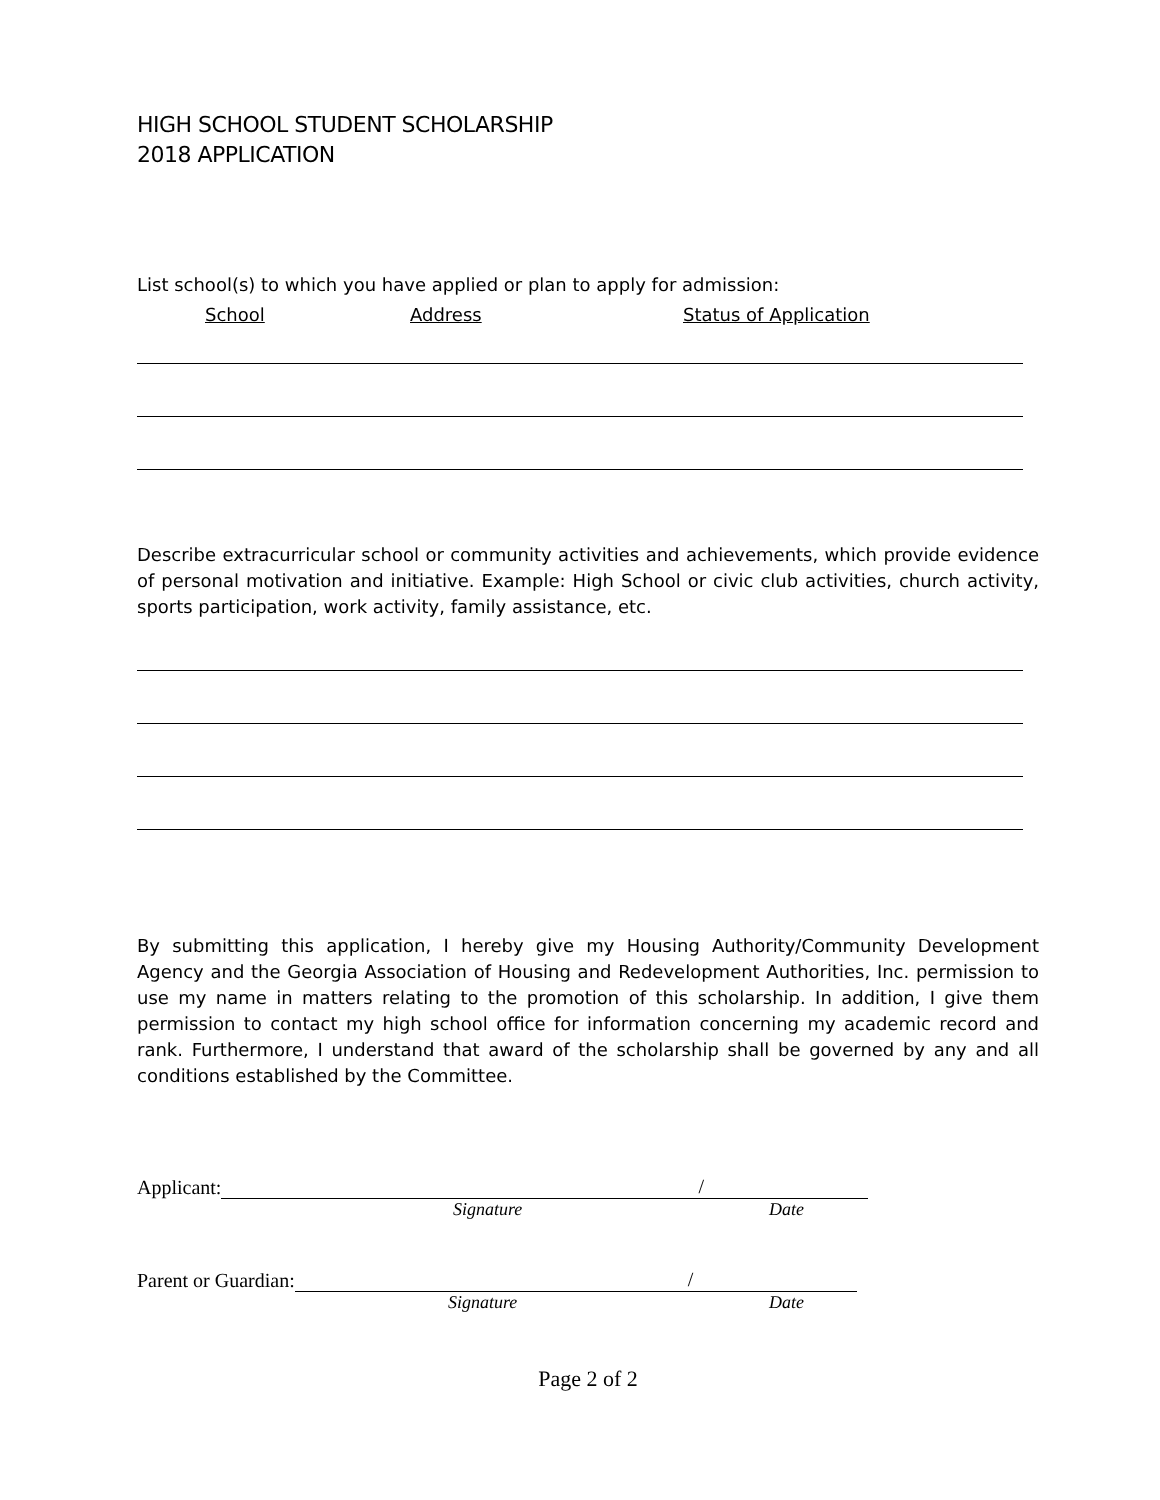HIGH SCHOOL STUDENT SCHOLARSHIP
2018 APPLICATION
List school(s) to which you have applied or plan to apply for admission:
School Address Status of Application
Describe extracurricular school or community activities and achievements, which provide evidence of personal motivation and initiative. Example: High School or civic club activities, church activity, sports participation, work activity, family assistance, etc.
By submitting this application, I hereby give my Housing Authority/Community Development Agency and the Georgia Association of Housing and Redevelopment Authorities, Inc. permission to use my name in matters relating to the promotion of this scholarship. In addition, I give them permission to contact my high school office for information concerning my academic record and rank. Furthermore, I understand that award of the scholarship shall be governed by any and all conditions established by the Committee.
Applicant: /
Signature Date
Parent or Guardian: /
Signature Date
Page 2 of 2